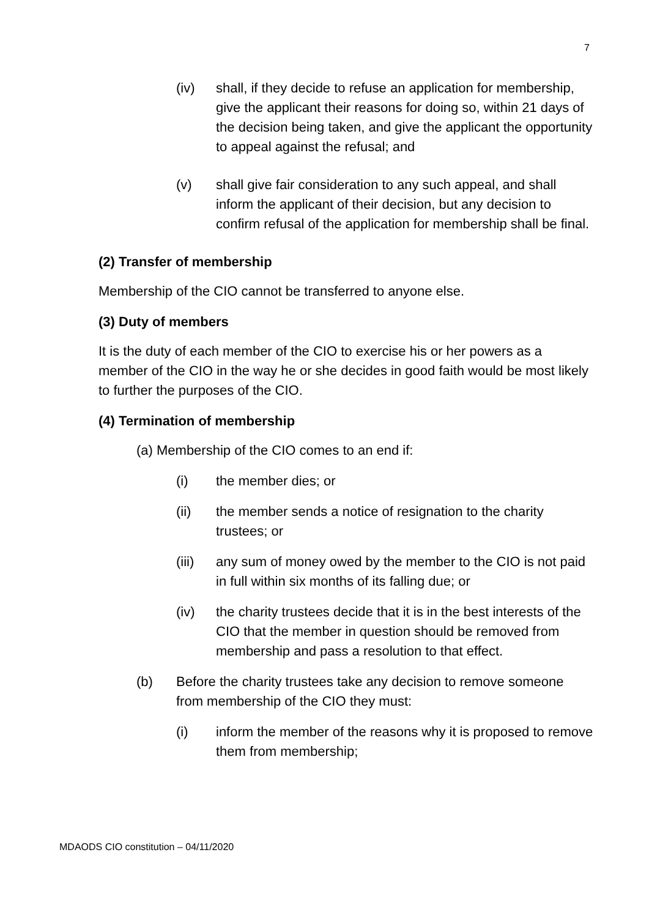7
(iv) shall, if they decide to refuse an application for membership, give the applicant their reasons for doing so, within 21 days of the decision being taken, and give the applicant the opportunity to appeal against the refusal; and
(v) shall give fair consideration to any such appeal, and shall inform the applicant of their decision, but any decision to confirm refusal of the application for membership shall be final.
(2) Transfer of membership
Membership of the CIO cannot be transferred to anyone else.
(3) Duty of members
It is the duty of each member of the CIO to exercise his or her powers as a member of the CIO in the way he or she decides in good faith would be most likely to further the purposes of the CIO.
(4) Termination of membership
(a) Membership of the CIO comes to an end if:
(i) the member dies; or
(ii) the member sends a notice of resignation to the charity trustees; or
(iii) any sum of money owed by the member to the CIO is not paid in full within six months of its falling due; or
(iv) the charity trustees decide that it is in the best interests of the CIO that the member in question should be removed from membership and pass a resolution to that effect.
(b) Before the charity trustees take any decision to remove someone from membership of the CIO they must:
(i) inform the member of the reasons why it is proposed to remove them from membership;
MDAODS CIO constitution – 04/11/2020